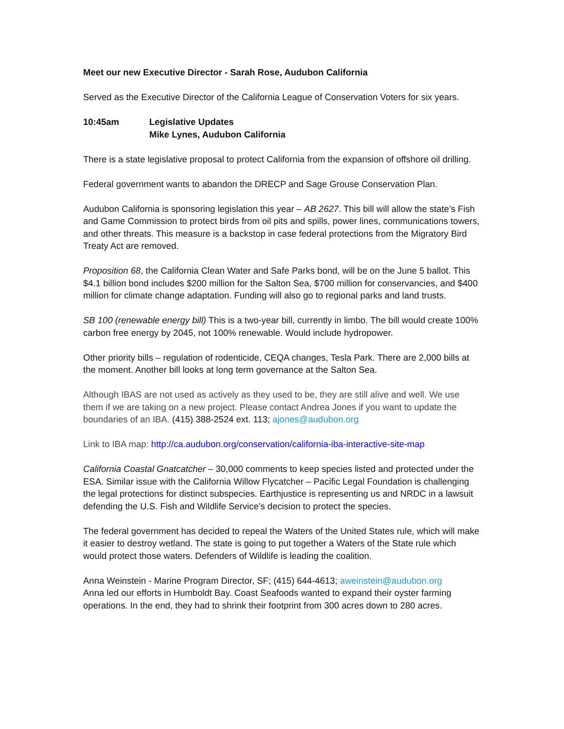Meet our new Executive Director - Sarah Rose, Audubon California
Served as the Executive Director of the California League of Conservation Voters for six years.
10:45am Legislative Updates
Mike Lynes, Audubon California
There is a state legislative proposal to protect California from the expansion of offshore oil drilling.
Federal government wants to abandon the DRECP and Sage Grouse Conservation Plan.
Audubon California is sponsoring legislation this year – AB 2627. This bill will allow the state’s Fish and Game Commission to protect birds from oil pits and spills, power lines, communications towers, and other threats. This measure is a backstop in case federal protections from the Migratory Bird Treaty Act are removed.
Proposition 68, the California Clean Water and Safe Parks bond, will be on the June 5 ballot. This $4.1 billion bond includes $200 million for the Salton Sea, $700 million for conservancies, and $400 million for climate change adaptation. Funding will also go to regional parks and land trusts.
SB 100 (renewable energy bill) This is a two-year bill, currently in limbo. The bill would create 100% carbon free energy by 2045, not 100% renewable. Would include hydropower.
Other priority bills – regulation of rodenticide, CEQA changes, Tesla Park. There are 2,000 bills at the moment. Another bill looks at long term governance at the Salton Sea.
Although IBAS are not used as actively as they used to be, they are still alive and well. We use them if we are taking on a new project. Please contact Andrea Jones if you want to update the boundaries of an IBA. (415) 388-2524 ext. 113; ajones@audubon.org
Link to IBA map: http://ca.audubon.org/conservation/california-iba-interactive-site-map
California Coastal Gnatcatcher – 30,000 comments to keep species listed and protected under the ESA. Similar issue with the California Willow Flycatcher – Pacific Legal Foundation is challenging the legal protections for distinct subspecies. Earthjustice is representing us and NRDC in a lawsuit defending the U.S. Fish and Wildlife Service’s decision to protect the species.
The federal government has decided to repeal the Waters of the United States rule, which will make it easier to destroy wetland. The state is going to put together a Waters of the State rule which would protect those waters. Defenders of Wildlife is leading the coalition.
Anna Weinstein - Marine Program Director, SF; (415) 644-4613; aweinstein@audubon.org
Anna led our efforts in Humboldt Bay. Coast Seafoods wanted to expand their oyster farming operations. In the end, they had to shrink their footprint from 300 acres down to 280 acres.